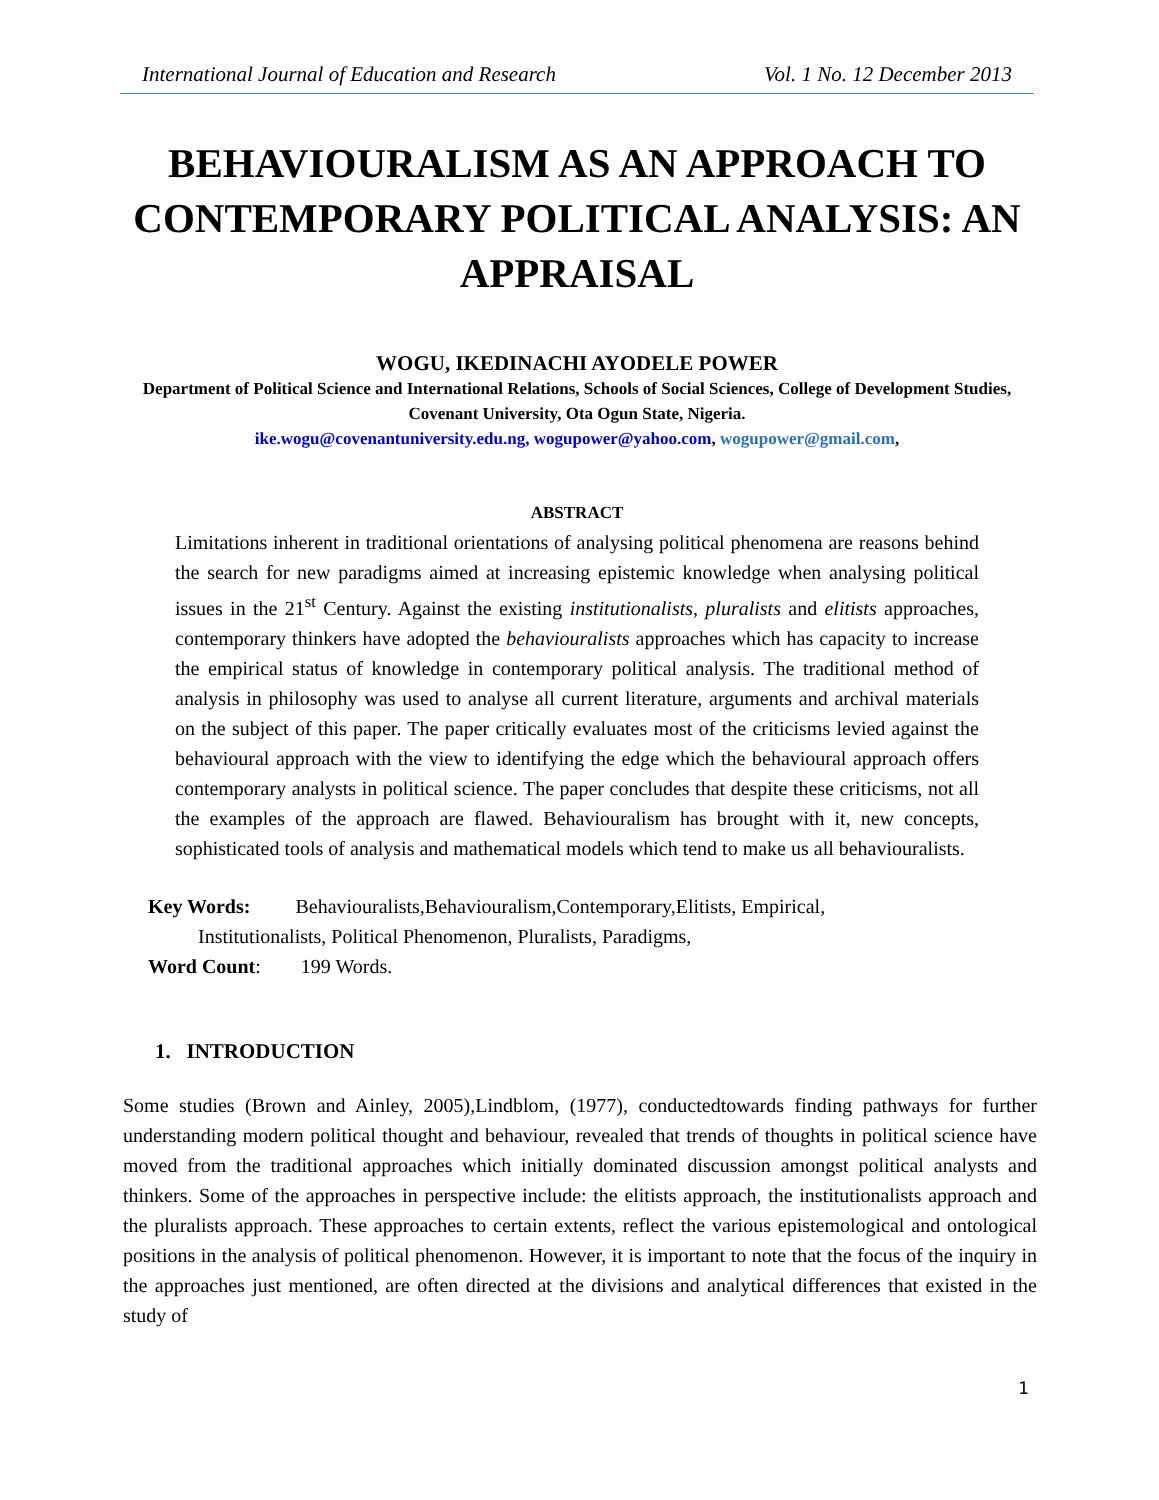International Journal of Education and Research Vol. 1 No. 12 December 2013
BEHAVIOURALISM AS AN APPROACH TO CONTEMPORARY POLITICAL ANALYSIS: AN APPRAISAL
WOGU, IKEDINACHI AYODELE POWER
Department of Political Science and International Relations, Schools of Social Sciences, College of Development Studies, Covenant University, Ota Ogun State, Nigeria.
ike.wogu@covenantuniversity.edu.ng, wogupower@yahoo.com, wogupower@gmail.com,
ABSTRACT
Limitations inherent in traditional orientations of analysing political phenomena are reasons behind the search for new paradigms aimed at increasing epistemic knowledge when analysing political issues in the 21<sup>st</sup> Century. Against the existing institutionalists, pluralists and elitists approaches, contemporary thinkers have adopted the behaviouralists approaches which has capacity to increase the empirical status of knowledge in contemporary political analysis. The traditional method of analysis in philosophy was used to analyse all current literature, arguments and archival materials on the subject of this paper. The paper critically evaluates most of the criticisms levied against the behavioural approach with the view to identifying the edge which the behavioural approach offers contemporary analysts in political science. The paper concludes that despite these criticisms, not all the examples of the approach are flawed. Behaviouralism has brought with it, new concepts, sophisticated tools of analysis and mathematical models which tend to make us all behaviouralists.
Key Words: Behaviouralists,Behaviouralism,Contemporary,Elitists, Empirical,
Institutionalists, Political Phenomenon, Pluralists, Paradigms,
Word Count: 199 Words.
1. INTRODUCTION
Some studies (Brown and Ainley, 2005),Lindblom, (1977), conductedtowards finding pathways for further understanding modern political thought and behaviour, revealed that trends of thoughts in political science have moved from the traditional approaches which initially dominated discussion amongst political analysts and thinkers. Some of the approaches in perspective include: the elitists approach, the institutionalists approach and the pluralists approach. These approaches to certain extents, reflect the various epistemological and ontological positions in the analysis of political phenomenon. However, it is important to note that the focus of the inquiry in the approaches just mentioned, are often directed at the divisions and analytical differences that existed in the study of
1